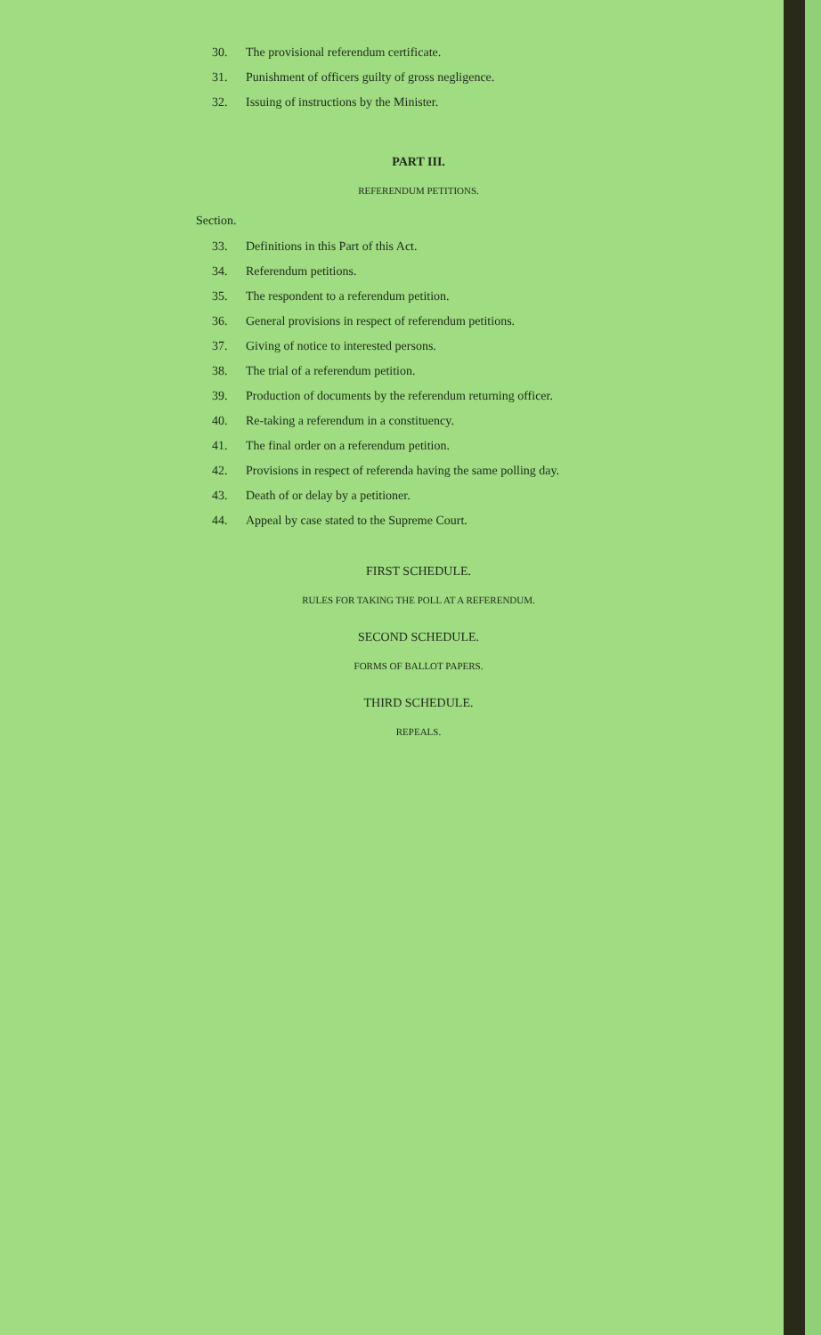30. The provisional referendum certificate.
31. Punishment of officers guilty of gross negligence.
32. Issuing of instructions by the Minister.
PART III.
REFERENDUM PETITIONS.
Section.
33. Definitions in this Part of this Act.
34. Referendum petitions.
35. The respondent to a referendum petition.
36. General provisions in respect of referendum petitions.
37. Giving of notice to interested persons.
38. The trial of a referendum petition.
39. Production of documents by the referendum returning officer.
40. Re-taking a referendum in a constituency.
41. The final order on a referendum petition.
42. Provisions in respect of referenda having the same polling day.
43. Death of or delay by a petitioner.
44. Appeal by case stated to the Supreme Court.
FIRST SCHEDULE.
RULES FOR TAKING THE POLL AT A REFERENDUM.
SECOND SCHEDULE.
FORMS OF BALLOT PAPERS.
THIRD SCHEDULE.
REPEALS.